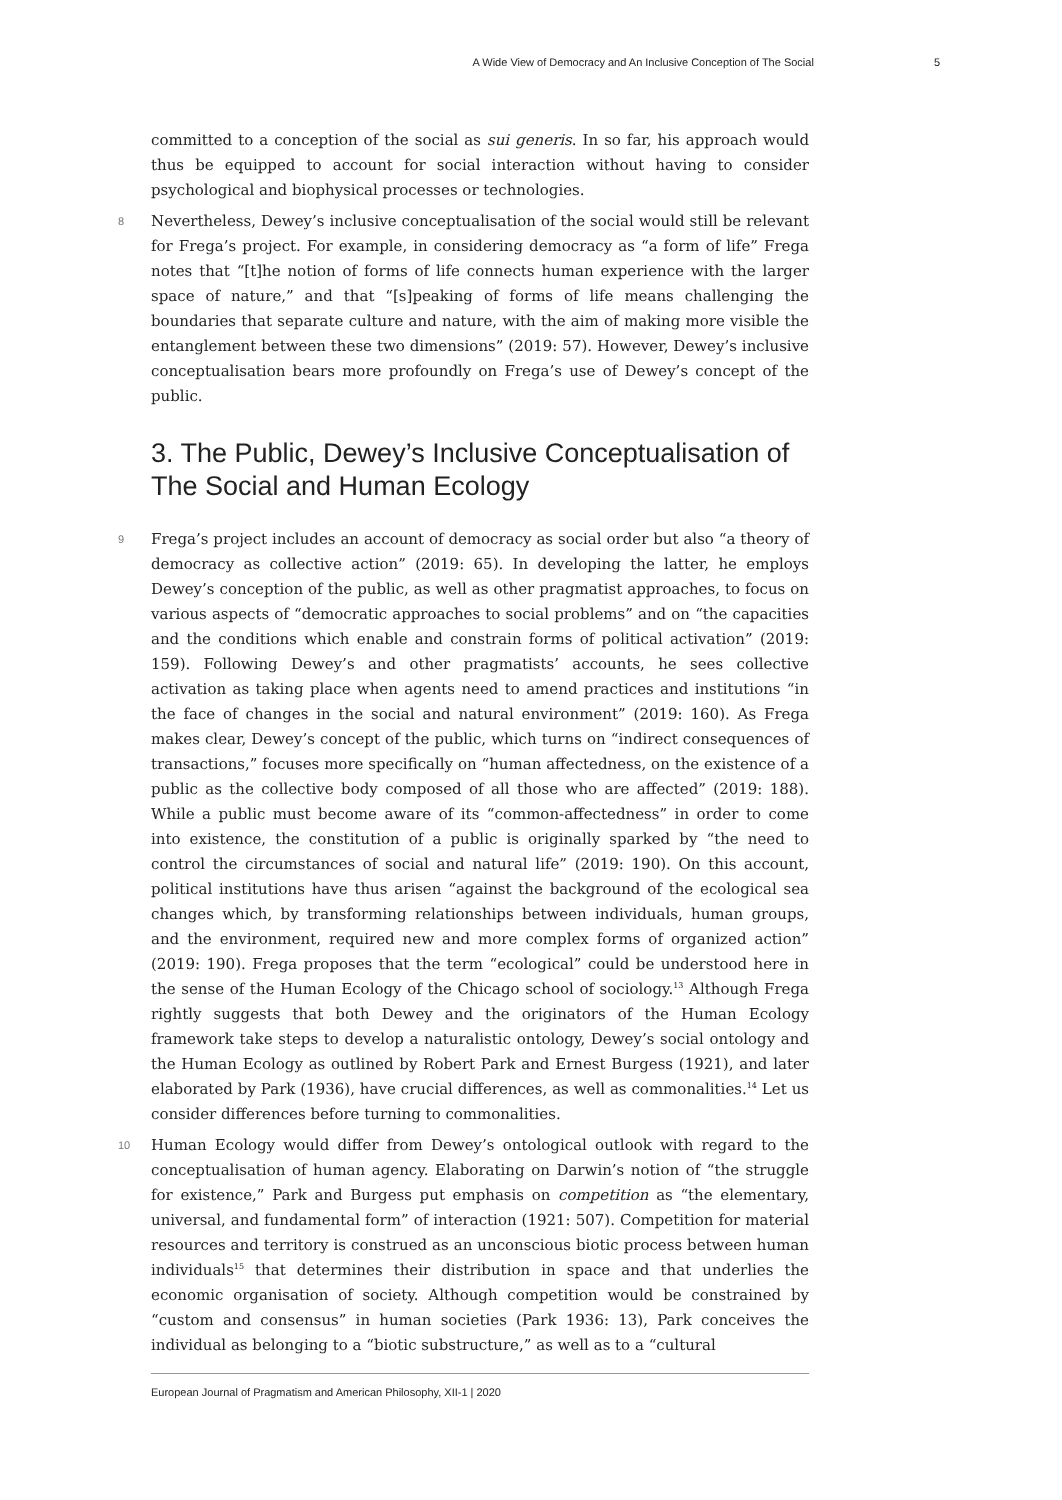A Wide View of Democracy and An Inclusive Conception of The Social 5
committed to a conception of the social as sui generis. In so far, his approach would thus be equipped to account for social interaction without having to consider psychological and biophysical processes or technologies.
8 Nevertheless, Dewey’s inclusive conceptualisation of the social would still be relevant for Frega’s project. For example, in considering democracy as “a form of life” Frega notes that “[t]he notion of forms of life connects human experience with the larger space of nature,” and that “[s]peaking of forms of life means challenging the boundaries that separate culture and nature, with the aim of making more visible the entanglement between these two dimensions” (2019: 57). However, Dewey’s inclusive conceptualisation bears more profoundly on Frega’s use of Dewey’s concept of the public.
3. The Public, Dewey’s Inclusive Conceptualisation of The Social and Human Ecology
9 Frega’s project includes an account of democracy as social order but also “a theory of democracy as collective action” (2019: 65). In developing the latter, he employs Dewey’s conception of the public, as well as other pragmatist approaches, to focus on various aspects of “democratic approaches to social problems” and on “the capacities and the conditions which enable and constrain forms of political activation” (2019: 159). Following Dewey’s and other pragmatists’ accounts, he sees collective activation as taking place when agents need to amend practices and institutions “in the face of changes in the social and natural environment” (2019: 160). As Frega makes clear, Dewey’s concept of the public, which turns on “indirect consequences of transactions,” focuses more specifically on “human affectedness, on the existence of a public as the collective body composed of all those who are affected” (2019: 188). While a public must become aware of its “common-affectedness” in order to come into existence, the constitution of a public is originally sparked by “the need to control the circumstances of social and natural life” (2019: 190). On this account, political institutions have thus arisen “against the background of the ecological sea changes which, by transforming relationships between individuals, human groups, and the environment, required new and more complex forms of organized action” (2019: 190). Frega proposes that the term “ecological” could be understood here in the sense of the Human Ecology of the Chicago school of sociology.<sup>13</sup> Although Frega rightly suggests that both Dewey and the originators of the Human Ecology framework take steps to develop a naturalistic ontology, Dewey’s social ontology and the Human Ecology as outlined by Robert Park and Ernest Burgess (1921), and later elaborated by Park (1936), have crucial differences, as well as commonalities.<sup>14</sup> Let us consider differences before turning to commonalities.
10 Human Ecology would differ from Dewey’s ontological outlook with regard to the conceptualisation of human agency. Elaborating on Darwin’s notion of “the struggle for existence,” Park and Burgess put emphasis on competition as “the elementary, universal, and fundamental form” of interaction (1921: 507). Competition for material resources and territory is construed as an unconscious biotic process between human individuals<sup>15</sup> that determines their distribution in space and that underlies the economic organisation of society. Although competition would be constrained by “custom and consensus” in human societies (Park 1936: 13), Park conceives the individual as belonging to a “biotic substructure,” as well as to a “cultural
European Journal of Pragmatism and American Philosophy, XII-1 | 2020